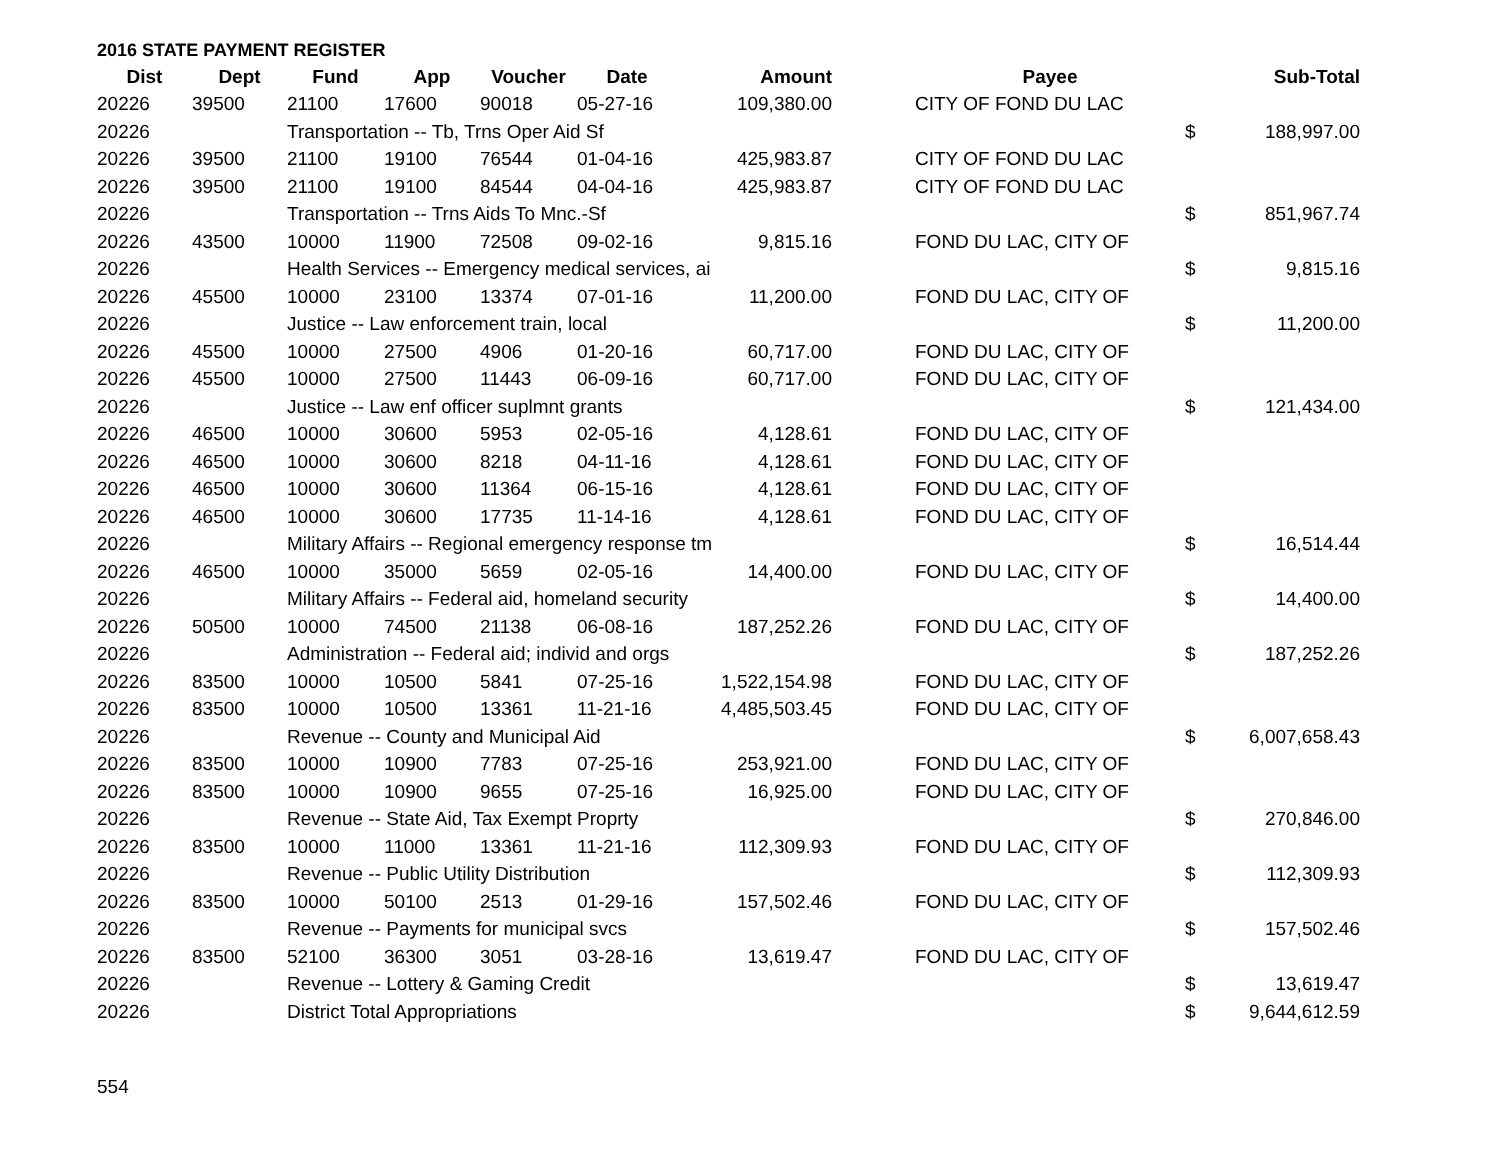2016 STATE PAYMENT REGISTER
| Dist | Dept | Fund | App | Voucher | Date | Amount | | Payee | | Sub-Total |
| --- | --- | --- | --- | --- | --- | --- | --- | --- | --- | --- |
| 20226 | 39500 | 21100 | 17600 | 90018 | 05-27-16 | 109,380.00 | | CITY OF FOND DU LAC | | |
| 20226 | | Transportation -- Tb, Trns Oper Aid Sf | | | | | | | $ | 188,997.00 |
| 20226 | 39500 | 21100 | 19100 | 76544 | 01-04-16 | 425,983.87 | | CITY OF FOND DU LAC | | |
| 20226 | 39500 | 21100 | 19100 | 84544 | 04-04-16 | 425,983.87 | | CITY OF FOND DU LAC | | |
| 20226 | | Transportation -- Trns Aids To Mnc.-Sf | | | | | | | $ | 851,967.74 |
| 20226 | 43500 | 10000 | 11900 | 72508 | 09-02-16 | 9,815.16 | | FOND DU LAC, CITY OF | | |
| 20226 | | Health Services -- Emergency medical services, ai | | | | | | | $ | 9,815.16 |
| 20226 | 45500 | 10000 | 23100 | 13374 | 07-01-16 | 11,200.00 | | FOND DU LAC, CITY OF | | |
| 20226 | | Justice -- Law enforcement train, local | | | | | | | $ | 11,200.00 |
| 20226 | 45500 | 10000 | 27500 | 4906 | 01-20-16 | 60,717.00 | | FOND DU LAC, CITY OF | | |
| 20226 | 45500 | 10000 | 27500 | 11443 | 06-09-16 | 60,717.00 | | FOND DU LAC, CITY OF | | |
| 20226 | | Justice -- Law enf officer suplmnt grants | | | | | | | $ | 121,434.00 |
| 20226 | 46500 | 10000 | 30600 | 5953 | 02-05-16 | 4,128.61 | | FOND DU LAC, CITY OF | | |
| 20226 | 46500 | 10000 | 30600 | 8218 | 04-11-16 | 4,128.61 | | FOND DU LAC, CITY OF | | |
| 20226 | 46500 | 10000 | 30600 | 11364 | 06-15-16 | 4,128.61 | | FOND DU LAC, CITY OF | | |
| 20226 | 46500 | 10000 | 30600 | 17735 | 11-14-16 | 4,128.61 | | FOND DU LAC, CITY OF | | |
| 20226 | | Military Affairs -- Regional emergency response tm | | | | | | | $ | 16,514.44 |
| 20226 | 46500 | 10000 | 35000 | 5659 | 02-05-16 | 14,400.00 | | FOND DU LAC, CITY OF | | |
| 20226 | | Military Affairs -- Federal aid, homeland security | | | | | | | $ | 14,400.00 |
| 20226 | 50500 | 10000 | 74500 | 21138 | 06-08-16 | 187,252.26 | | FOND DU LAC, CITY OF | | |
| 20226 | | Administration -- Federal aid; individ and orgs | | | | | | | $ | 187,252.26 |
| 20226 | 83500 | 10000 | 10500 | 5841 | 07-25-16 | 1,522,154.98 | | FOND DU LAC, CITY OF | | |
| 20226 | 83500 | 10000 | 10500 | 13361 | 11-21-16 | 4,485,503.45 | | FOND DU LAC, CITY OF | | |
| 20226 | | Revenue -- County and Municipal Aid | | | | | | | $ | 6,007,658.43 |
| 20226 | 83500 | 10000 | 10900 | 7783 | 07-25-16 | 253,921.00 | | FOND DU LAC, CITY OF | | |
| 20226 | 83500 | 10000 | 10900 | 9655 | 07-25-16 | 16,925.00 | | FOND DU LAC, CITY OF | | |
| 20226 | | Revenue -- State Aid, Tax Exempt Proprty | | | | | | | $ | 270,846.00 |
| 20226 | 83500 | 10000 | 11000 | 13361 | 11-21-16 | 112,309.93 | | FOND DU LAC, CITY OF | | |
| 20226 | | Revenue -- Public Utility Distribution | | | | | | | $ | 112,309.93 |
| 20226 | 83500 | 10000 | 50100 | 2513 | 01-29-16 | 157,502.46 | | FOND DU LAC, CITY OF | | |
| 20226 | | Revenue -- Payments for municipal svcs | | | | | | | $ | 157,502.46 |
| 20226 | 83500 | 52100 | 36300 | 3051 | 03-28-16 | 13,619.47 | | FOND DU LAC, CITY OF | | |
| 20226 | | Revenue -- Lottery & Gaming Credit | | | | | | | $ | 13,619.47 |
| 20226 | | District Total Appropriations | | | | | | | $ | 9,644,612.59 |
554